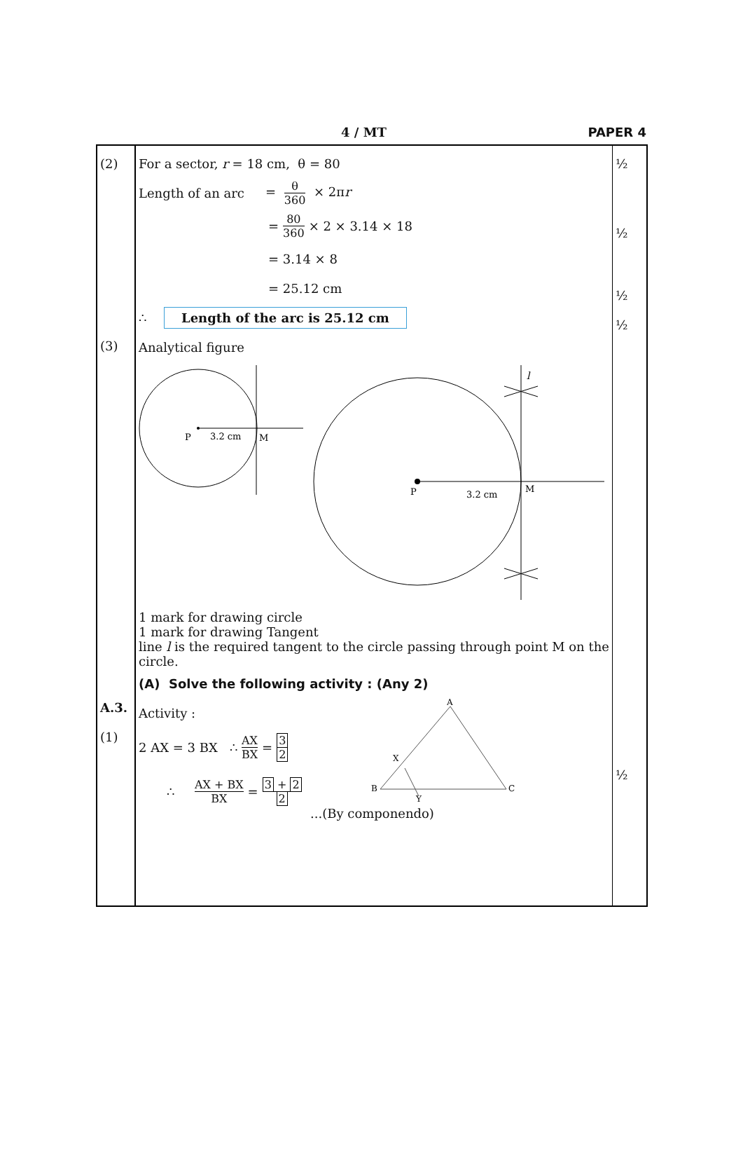4 / MT PAPER 4
| (2) (3) A.3. (1) | For a sector, r = 18 cm, θ = 80 Length of an arc = θ 360 × 2π r = 80 360 × 2 × 3.14 × 18 = 3.14 × 8 = 25.12 cm ∴ Length of the arc is 25.12 cm Analytical figure P 3.2 cm M P 3.2 cm M l 1 mark for drawing circle 1 mark for drawing Tangent line l is the required tangent to the circle passing through point M on the circle. (A) Solve the following activity : (Any 2) Activity : 2 AX = 3 BX ∴ AX BX = 3 2 ∴ AX + BX BX = 3 + 2 2 A B C X Y ...(By componendo) | ½ ½ ½ ½ ½ |